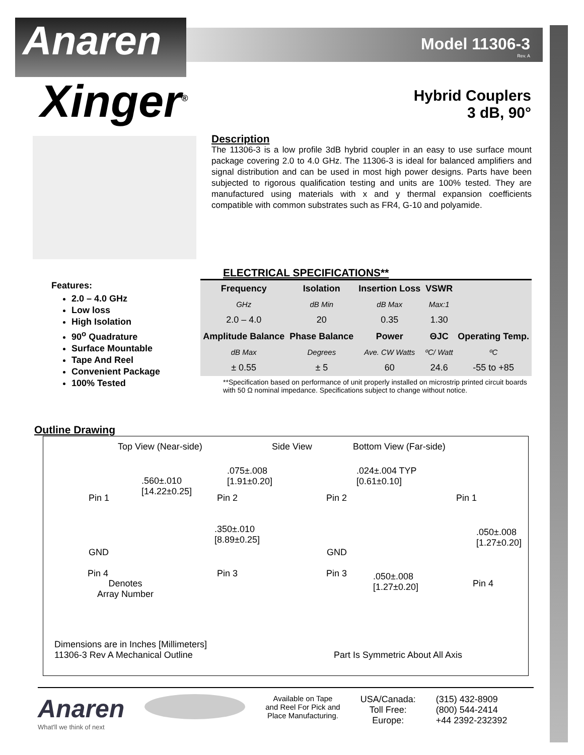Anaren
Model 11306-3
Rev. A
Hybrid Couplers
3 dB, 90°
Xinger<sup>®</sup>
Description
The 11306-3 is a low profile 3dB hybrid coupler in an easy to use surface mount package covering 2.0 to 4.0 GHz. The 11306-3 is ideal for balanced amplifiers and signal distribution and can be used in most high power designs. Parts have been subjected to rigorous qualification testing and units are 100% tested. They are manufactured using materials with x and y thermal expansion coefficients compatible with common substrates such as FR4, G-10 and polyamide.
Features:
2.0 – 4.0 GHz
Low loss
High Isolation
90<sup>o</sup> Quadrature
Surface Mountable
Tape And Reel
Convenient Package
100% Tested
ELECTRICAL SPECIFICATIONS**
| Frequency | Isolation | Insertion Loss | VSWR | |
| GHz | dB Min | dB Max | Max:1 | |
| 2.0 – 4.0 | 20 | 0.35 | 1.30 | |
| Amplitude Balance | Phase Balance | Power | ΘJC | Operating Temp. |
| dB Max | Degrees | Ave. CW Watts | ºC/ Watt | ºC |
| ± 0.55 | ± 5 | 60 | 24.6 | -55 to +85 |
**Specification based on performance of unit properly installed on microstrip printed circuit boards with 50 Ω nominal impedance. Specifications subject to change without notice.
Outline Drawing
Top View (Near-side) Side View Bottom View (Far-side)
.560±.010
[14.22±0.25]
.075±.008
[1.91±0.20]
.024±.004 TYP
[0.61±0.10]
Pin 1 Pin 2 Pin 2 Pin 1
.350±.010
[8.89±0.25]
.050±.008
[1.27±0.20]
GND GND
Pin 4 Pin 3 Pin 3
.050±.008
[1.27±0.20]
Pin 4
Denotes
Array Number
Dimensions are in Inches [Millimeters]
11306-3 Rev A Mechanical Outline
Part Is Symmetric About All Axis
Anaren
What'll we think of next
Available on Tape
and Reel For Pick and
Place Manufacturing.
USA/Canada:
Toll Free:
Europe:
(315) 432-8909
(800) 544-2414
+44 2392-232392